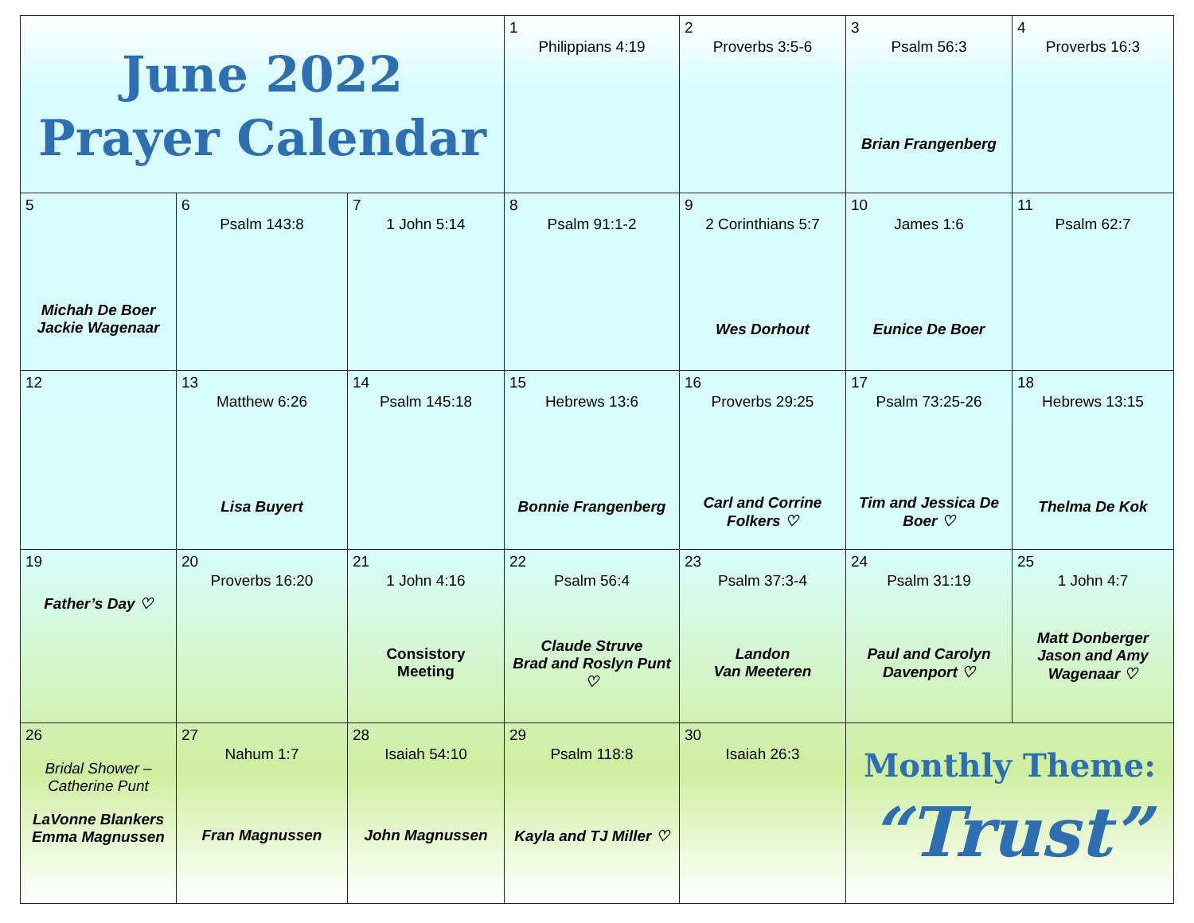| June 2022 Prayer Calendar | | | 1 Philippians 4:19 | 2 Proverbs 3:5-6 | 3 Psalm 56:3 Brian Frangenberg | 4 Proverbs 16:3 |
| 5 Michah De Boer Jackie Wagenaar | 6 Psalm 143:8 | 7 1 John 5:14 | 8 Psalm 91:1-2 | 9 2 Corinthians 5:7 Wes Dorhout | 10 James 1:6 Eunice De Boer | 11 Psalm 62:7 |
| 12 | 13 Matthew 6:26 Lisa Buyert | 14 Psalm 145:18 | 15 Hebrews 13:6 Bonnie Frangenberg | 16 Proverbs 29:25 Carl and Corrine Folkers ♡ | 17 Psalm 73:25-26 Tim and Jessica De Boer ♡ | 18 Hebrews 13:15 Thelma De Kok |
| 19 Father’s Day ♡ | 20 Proverbs 16:20 | 21 1 John 4:16 Consistory Meeting | 22 Psalm 56:4 Claude Struve Brad and Roslyn Punt ♡ | 23 Psalm 37:3-4 Landon Van Meeteren | 24 Psalm 31:19 Paul and Carolyn Davenport ♡ | 25 1 John 4:7 Matt Donberger Jason and Amy Wagenaar ♡ |
| 26 Bridal Shower – Catherine Punt LaVonne Blankers Emma Magnussen | 27 Nahum 1:7 Fran Magnussen | 28 Isaiah 54:10 John Magnussen | 29 Psalm 118:8 Kayla and TJ Miller ♡ | 30 Isaiah 26:3 | Monthly Theme: “Trust” | |